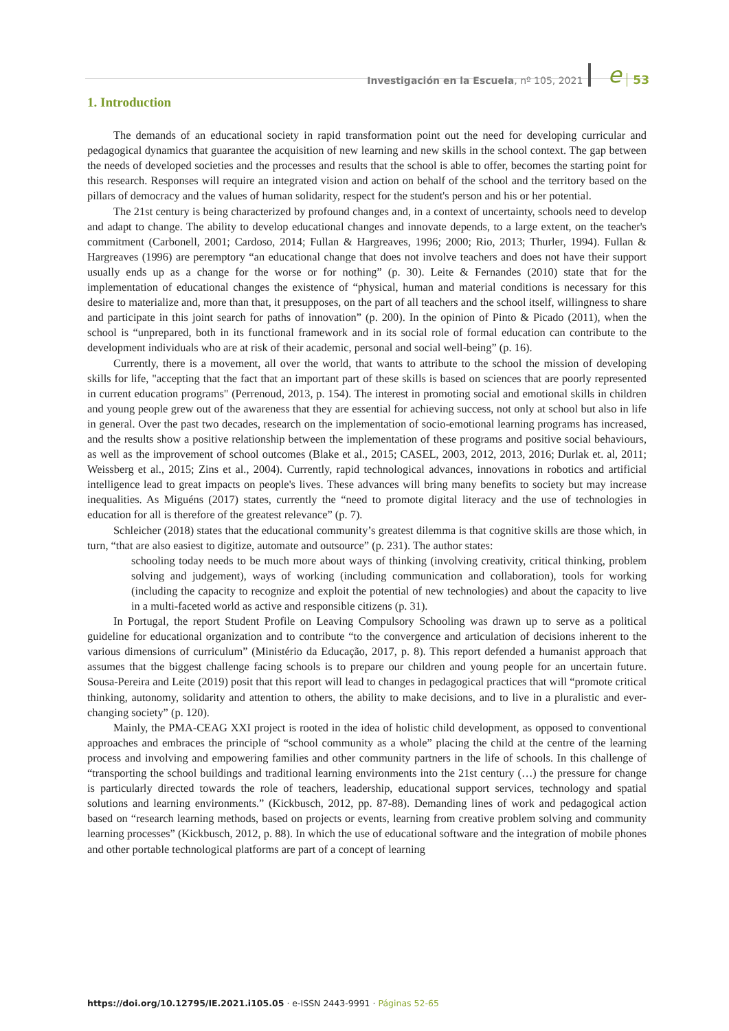Investigación en la Escuela, nº 105, 2021 e 53
1. Introduction
The demands of an educational society in rapid transformation point out the need for developing curricular and pedagogical dynamics that guarantee the acquisition of new learning and new skills in the school context. The gap between the needs of developed societies and the processes and results that the school is able to offer, becomes the starting point for this research. Responses will require an integrated vision and action on behalf of the school and the territory based on the pillars of democracy and the values of human solidarity, respect for the student's person and his or her potential.
The 21st century is being characterized by profound changes and, in a context of uncertainty, schools need to develop and adapt to change. The ability to develop educational changes and innovate depends, to a large extent, on the teacher's commitment (Carbonell, 2001; Cardoso, 2014; Fullan & Hargreaves, 1996; 2000; Rio, 2013; Thurler, 1994). Fullan & Hargreaves (1996) are peremptory “an educational change that does not involve teachers and does not have their support usually ends up as a change for the worse or for nothing” (p. 30). Leite & Fernandes (2010) state that for the implementation of educational changes the existence of “physical, human and material conditions is necessary for this desire to materialize and, more than that, it presupposes, on the part of all teachers and the school itself, willingness to share and participate in this joint search for paths of innovation” (p. 200). In the opinion of Pinto & Picado (2011), when the school is “unprepared, both in its functional framework and in its social role of formal education can contribute to the development individuals who are at risk of their academic, personal and social well-being” (p. 16).
Currently, there is a movement, all over the world, that wants to attribute to the school the mission of developing skills for life, "accepting that the fact that an important part of these skills is based on sciences that are poorly represented in current education programs" (Perrenoud, 2013, p. 154). The interest in promoting social and emotional skills in children and young people grew out of the awareness that they are essential for achieving success, not only at school but also in life in general. Over the past two decades, research on the implementation of socio-emotional learning programs has increased, and the results show a positive relationship between the implementation of these programs and positive social behaviours, as well as the improvement of school outcomes (Blake et al., 2015; CASEL, 2003, 2012, 2013, 2016; Durlak et. al, 2011; Weissberg et al., 2015; Zins et al., 2004). Currently, rapid technological advances, innovations in robotics and artificial intelligence lead to great impacts on people's lives. These advances will bring many benefits to society but may increase inequalities. As Miguéns (2017) states, currently the “need to promote digital literacy and the use of technologies in education for all is therefore of the greatest relevance” (p. 7).
Schleicher (2018) states that the educational community’s greatest dilemma is that cognitive skills are those which, in turn, “that are also easiest to digitize, automate and outsource” (p. 231). The author states:
schooling today needs to be much more about ways of thinking (involving creativity, critical thinking, problem solving and judgement), ways of working (including communication and collaboration), tools for working (including the capacity to recognize and exploit the potential of new technologies) and about the capacity to live in a multi-faceted world as active and responsible citizens (p. 31).
In Portugal, the report Student Profile on Leaving Compulsory Schooling was drawn up to serve as a political guideline for educational organization and to contribute “to the convergence and articulation of decisions inherent to the various dimensions of curriculum” (Ministério da Educação, 2017, p. 8). This report defended a humanist approach that assumes that the biggest challenge facing schools is to prepare our children and young people for an uncertain future. Sousa-Pereira and Leite (2019) posit that this report will lead to changes in pedagogical practices that will “promote critical thinking, autonomy, solidarity and attention to others, the ability to make decisions, and to live in a pluralistic and ever-changing society” (p. 120).
Mainly, the PMA-CEAG XXI project is rooted in the idea of holistic child development, as opposed to conventional approaches and embraces the principle of “school community as a whole” placing the child at the centre of the learning process and involving and empowering families and other community partners in the life of schools. In this challenge of “transporting the school buildings and traditional learning environments into the 21st century (…) the pressure for change is particularly directed towards the role of teachers, leadership, educational support services, technology and spatial solutions and learning environments.” (Kickbusch, 2012, pp. 87-88). Demanding lines of work and pedagogical action based on “research learning methods, based on projects or events, learning from creative problem solving and community learning processes” (Kickbusch, 2012, p. 88). In which the use of educational software and the integration of mobile phones and other portable technological platforms are part of a concept of learning
https://doi.org/10.12795/IE.2021.i105.05 · e-ISSN 2443-9991 · Páginas 52-65